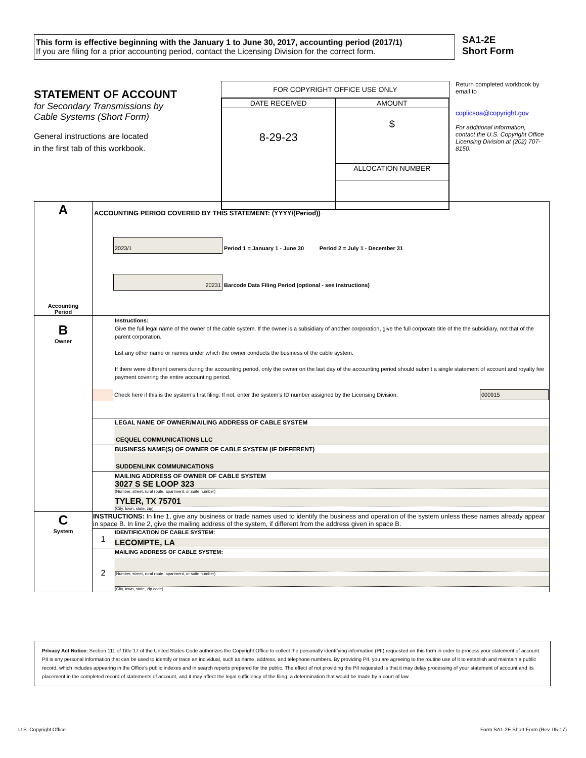This form is effective beginning with the January 1 to June 30, 2017, accounting period (2017/1)
If you are filing for a prior accounting period, contact the Licensing Division for the correct form.
SA1-2E
Short Form
STATEMENT OF ACCOUNT
for Secondary Transmissions by
Cable Systems (Short Form)
General instructions are located
in the first tab of this workbook.
FOR COPYRIGHT OFFICE USE ONLY
| DATE RECEIVED | AMOUNT |
| 8-29-23 | $ |
| | ALLOCATION NUMBER |
Return completed workbook by email to
coplicsoa@copyright.gov
For additional information, contact the U.S. Copyright Office Licensing Division at (202) 707-8150.
| A Accounting Period | ACCOUNTING PERIOD COVERED BY THIS STATEMENT: (YYYY/(Period)) 2023/1 Period 1 = January 1 - June 30 Period 2 = July 1 - December 31 20231 Barcode Data Filing Period (optional - see instructions) | |
| B Owner | Instructions: Give the full legal name of the owner of the cable system. If the owner is a subsidiary of another corporation, give the full corporate title of the the subsidiary, not that of the parent corporation. List any other name or names under which the owner conducts the business of the cable system. If there were different owners during the accounting period, only the owner on the last day of the accounting period should submit a single statement of account and royalty fee payment covering the entire accounting period. Check here if this is the system’s first filing. If not, enter the system’s ID number assigned by the Licensing Division. 000915 | |
| | | LEGAL NAME OF OWNER/MAILING ADDRESS OF CABLE SYSTEM CEQUEL COMMUNICATIONS LLC |
| | | BUSINESS NAME(S) OF OWNER OF CABLE SYSTEM (IF DIFFERENT) SUDDENLINK COMMUNICATIONS |
| | | MAILING ADDRESS OF OWNER OF CABLE SYSTEM 3027 S SE LOOP 323 (Number, street, rural route, apartment, or suite number) TYLER, TX 75701 (City, town, state, zip) |
| C System | INSTRUCTIONS: In line 1, give any business or trade names used to identify the business and operation of the system unless these names already appear in space B. In line 2, give the mailing address of the system, if different from the address given in space B. | |
| | 1 | IDENTIFICATION OF CABLE SYSTEM: LECOMPTE, LA |
| | 2 | MAILING ADDRESS OF CABLE SYSTEM: (Number, street, rural route, apartment, or suite number) (City, town, state, zip code) |
Privacy Act Notice: Section 111 of Title 17 of the United States Code authorizes the Copyright Office to collect the personally identifying information (PII) requested on this form in order to process your statement of account. PII is any personal information that can be used to identify or trace an individual, such as name, address, and telephone numbers. By providing PII, you are agreeing to the routine use of it to establish and maintain a public record, which includes appearing in the Office's public indexes and in search reports prepared for the public. The effect of not providing the PII requested is that it may delay processing of your statement of account and its placement in the completed record of statements of account, and it may affect the legal sufficiency of the filing, a determination that would be made by a court of law.
U.S. Copyright Office Form SA1-2E Short Form (Rev. 05-17)